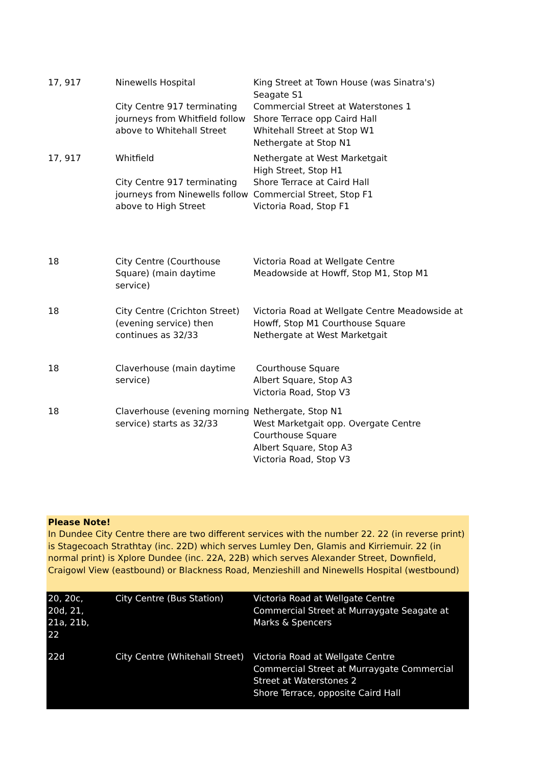| 17, 917 | Ninewells Hospital City Centre 917 terminating journeys from Whitfield follow above to Whitehall Street | King Street at Town House (was Sinatra's) Seagate S1 Commercial Street at Waterstones 1 Shore Terrace opp Caird Hall Whitehall Street at Stop W1 Nethergate at Stop N1 |
| 17, 917 | Whitfield City Centre 917 terminating journeys from Ninewells follow above to High Street | Nethergate at West Marketgait High Street, Stop H1 Shore Terrace at Caird Hall Commercial Street, Stop F1 Victoria Road, Stop F1 |
| 18 | City Centre (Courthouse Square) (main daytime service) | Victoria Road at Wellgate Centre Meadowside at Howff, Stop M1, Stop M1 |
| 18 | City Centre (Crichton Street) (evening service) then continues as 32/33 | Victoria Road at Wellgate Centre Meadowside at Howff, Stop M1 Courthouse Square Nethergate at West Marketgait |
| 18 | Claverhouse (main daytime service) | Courthouse Square Albert Square, Stop A3 Victoria Road, Stop V3 |
| 18 | Claverhouse (evening morning service) starts as 32/33 | Nethergate, Stop N1 West Marketgait opp. Overgate Centre Courthouse Square Albert Square, Stop A3 Victoria Road, Stop V3 |
Please Note!
In Dundee City Centre there are two different services with the number 22. 22 (in reverse print) is Stagecoach Strathtay (inc. 22D) which serves Lumley Den, Glamis and Kirriemuir. 22 (in normal print) is Xplore Dundee (inc. 22A, 22B) which serves Alexander Street, Downfield, Craigowl View (eastbound) or Blackness Road, Menzieshill and Ninewells Hospital (westbound)
| 20, 20c, 20d, 21, 21a, 21b, 22 | City Centre (Bus Station) | Victoria Road at Wellgate Centre Commercial Street at Murraygate Seagate at Marks & Spencers |
| 22d | City Centre (Whitehall Street) | Victoria Road at Wellgate Centre Commercial Street at Murraygate Commercial Street at Waterstones 2 Shore Terrace, opposite Caird Hall |